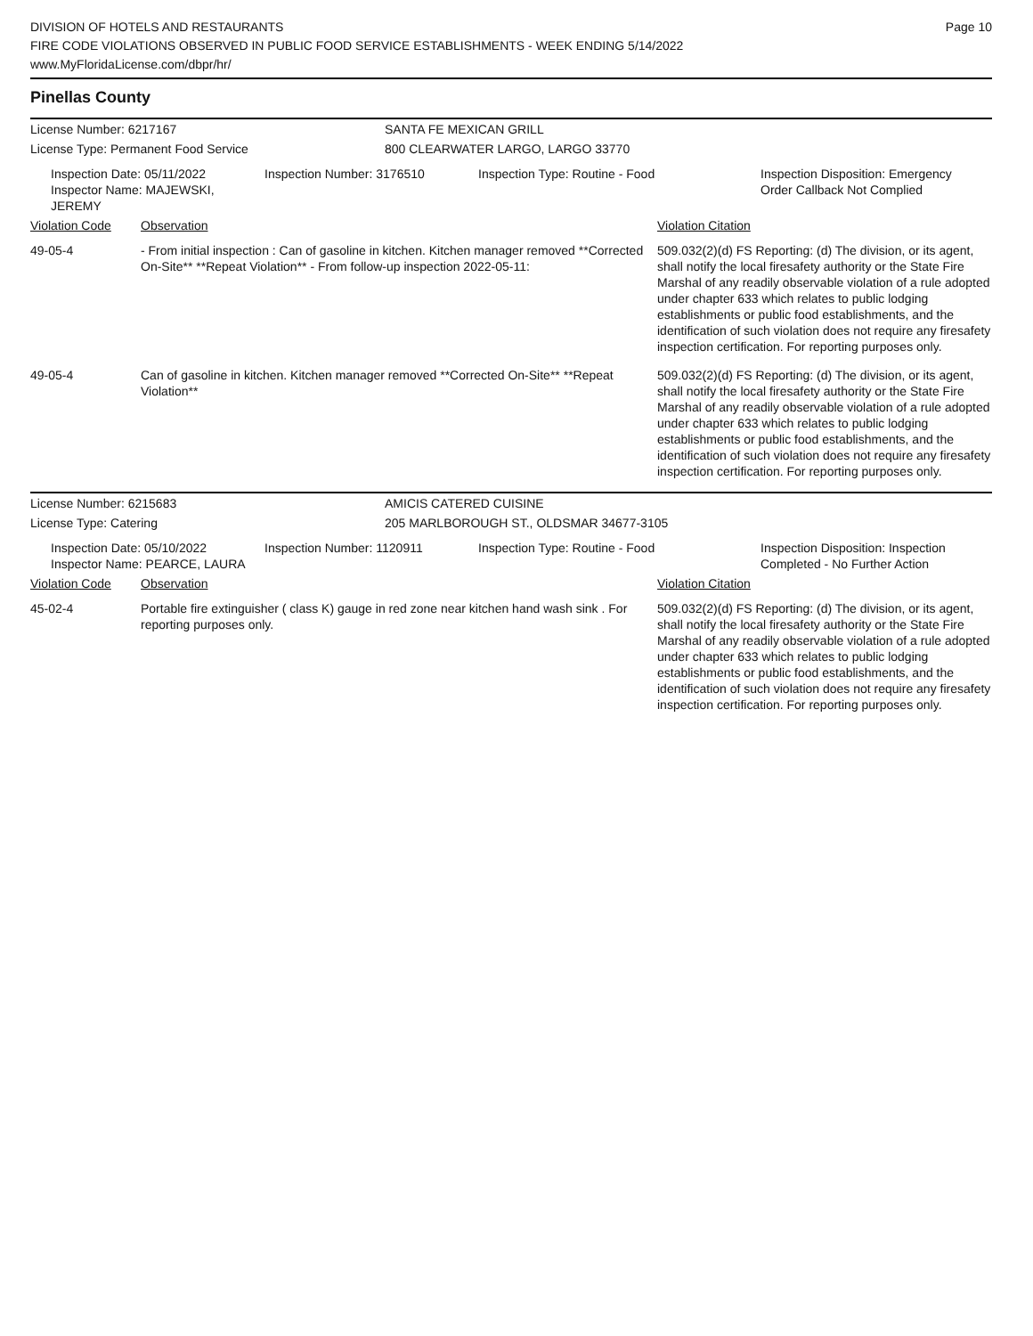DIVISION OF HOTELS AND RESTAURANTS
FIRE CODE VIOLATIONS OBSERVED IN PUBLIC FOOD SERVICE ESTABLISHMENTS - WEEK ENDING 5/14/2022
www.MyFloridaLicense.com/dbpr/hr/
Page 10
Pinellas County
License Number: 6217167
License Type: Permanent Food Service
SANTA FE MEXICAN GRILL
800 CLEARWATER LARGO, LARGO 33770
Inspection Date: 05/11/2022
Inspector Name: MAJEWSKI, JEREMY
Inspection Number: 3176510 Inspection Type: Routine - Food Inspection Disposition: Emergency
Order Callback Not Complied
| Violation Code | Observation | Violation Citation |
| --- | --- | --- |
| 49-05-4 | - From initial inspection : Can of gasoline in kitchen. Kitchen manager removed **Corrected On-Site** **Repeat Violation** - From follow-up inspection 2022-05-11: | 509.032(2)(d) FS Reporting: (d) The division, or its agent, shall notify the local firesafety authority or the State Fire Marshal of any readily observable violation of a rule adopted under chapter 633 which relates to public lodging establishments or public food establishments, and the identification of such violation does not require any firesafety inspection certification. For reporting purposes only. |
| 49-05-4 | Can of gasoline in kitchen. Kitchen manager removed **Corrected On-Site** **Repeat Violation** | 509.032(2)(d) FS Reporting: (d) The division, or its agent, shall notify the local firesafety authority or the State Fire Marshal of any readily observable violation of a rule adopted under chapter 633 which relates to public lodging establishments or public food establishments, and the identification of such violation does not require any firesafety inspection certification. For reporting purposes only. |
License Number: 6215683
License Type: Catering
AMICIS CATERED CUISINE
205 MARLBOROUGH ST., OLDSMAR 34677-3105
Inspection Date: 05/10/2022
Inspector Name: PEARCE, LAURA
Inspection Number: 1120911 Inspection Type: Routine - Food Inspection Disposition: Inspection
Completed - No Further Action
| Violation Code | Observation | Violation Citation |
| --- | --- | --- |
| 45-02-4 | Portable fire extinguisher ( class K) gauge in red zone near kitchen hand wash sink . For reporting purposes only. | 509.032(2)(d) FS Reporting: (d) The division, or its agent, shall notify the local firesafety authority or the State Fire Marshal of any readily observable violation of a rule adopted under chapter 633 which relates to public lodging establishments or public food establishments, and the identification of such violation does not require any firesafety inspection certification. For reporting purposes only. |